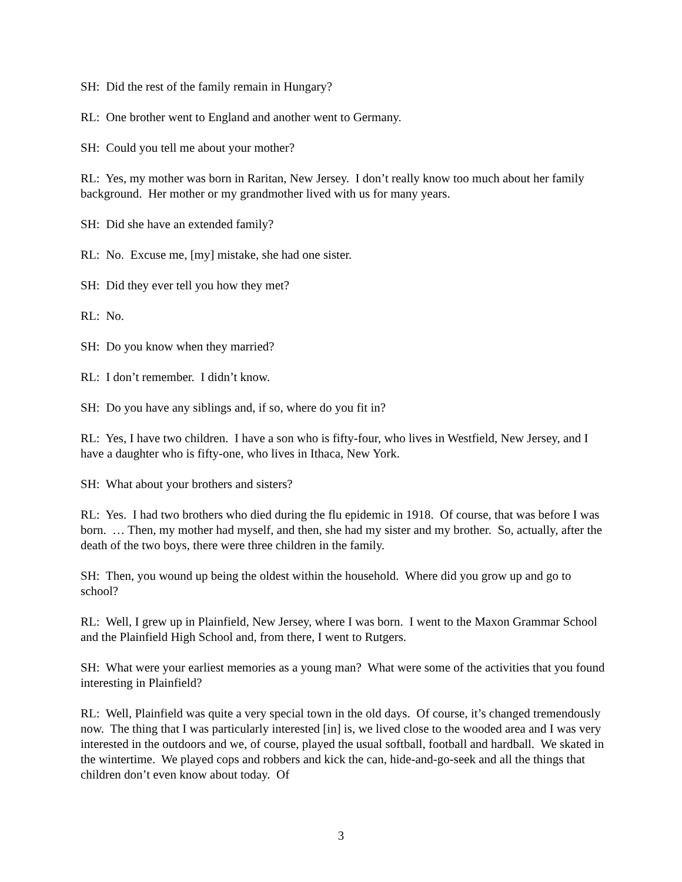SH: Did the rest of the family remain in Hungary?
RL: One brother went to England and another went to Germany.
SH: Could you tell me about your mother?
RL: Yes, my mother was born in Raritan, New Jersey. I don’t really know too much about her family background. Her mother or my grandmother lived with us for many years.
SH: Did she have an extended family?
RL: No. Excuse me, [my] mistake, she had one sister.
SH: Did they ever tell you how they met?
RL: No.
SH: Do you know when they married?
RL: I don’t remember. I didn’t know.
SH: Do you have any siblings and, if so, where do you fit in?
RL: Yes, I have two children. I have a son who is fifty-four, who lives in Westfield, New Jersey, and I have a daughter who is fifty-one, who lives in Ithaca, New York.
SH: What about your brothers and sisters?
RL: Yes. I had two brothers who died during the flu epidemic in 1918. Of course, that was before I was born. … Then, my mother had myself, and then, she had my sister and my brother. So, actually, after the death of the two boys, there were three children in the family.
SH: Then, you wound up being the oldest within the household. Where did you grow up and go to school?
RL: Well, I grew up in Plainfield, New Jersey, where I was born. I went to the Maxon Grammar School and the Plainfield High School and, from there, I went to Rutgers.
SH: What were your earliest memories as a young man? What were some of the activities that you found interesting in Plainfield?
RL: Well, Plainfield was quite a very special town in the old days. Of course, it’s changed tremendously now. The thing that I was particularly interested [in] is, we lived close to the wooded area and I was very interested in the outdoors and we, of course, played the usual softball, football and hardball. We skated in the wintertime. We played cops and robbers and kick the can, hide-and-go-seek and all the things that children don’t even know about today. Of
3